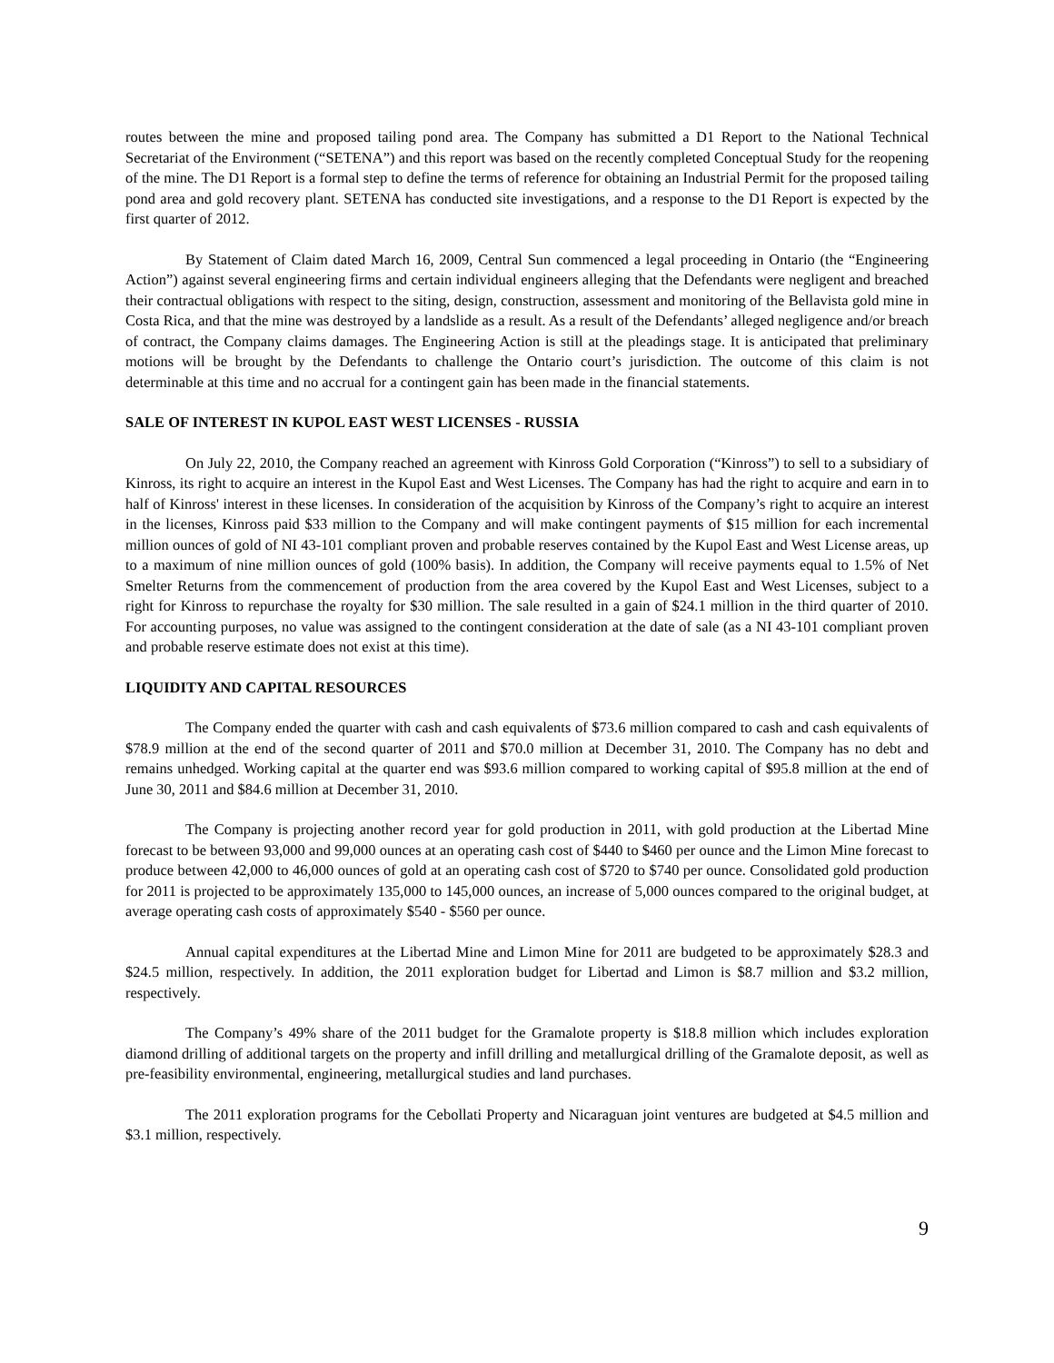routes between the mine and proposed tailing pond area. The Company has submitted a D1 Report to the National Technical Secretariat of the Environment (“SETENA”) and this report was based on the recently completed Conceptual Study for the reopening of the mine. The D1 Report is a formal step to define the terms of reference for obtaining an Industrial Permit for the proposed tailing pond area and gold recovery plant. SETENA has conducted site investigations, and a response to the D1 Report is expected by the first quarter of 2012.
By Statement of Claim dated March 16, 2009, Central Sun commenced a legal proceeding in Ontario (the “Engineering Action”) against several engineering firms and certain individual engineers alleging that the Defendants were negligent and breached their contractual obligations with respect to the siting, design, construction, assessment and monitoring of the Bellavista gold mine in Costa Rica, and that the mine was destroyed by a landslide as a result. As a result of the Defendants’ alleged negligence and/or breach of contract, the Company claims damages. The Engineering Action is still at the pleadings stage. It is anticipated that preliminary motions will be brought by the Defendants to challenge the Ontario court’s jurisdiction. The outcome of this claim is not determinable at this time and no accrual for a contingent gain has been made in the financial statements.
SALE OF INTEREST IN KUPOL EAST WEST LICENSES - RUSSIA
On July 22, 2010, the Company reached an agreement with Kinross Gold Corporation (“Kinross”) to sell to a subsidiary of Kinross, its right to acquire an interest in the Kupol East and West Licenses. The Company has had the right to acquire and earn in to half of Kinross' interest in these licenses. In consideration of the acquisition by Kinross of the Company’s right to acquire an interest in the licenses, Kinross paid $33 million to the Company and will make contingent payments of $15 million for each incremental million ounces of gold of NI 43-101 compliant proven and probable reserves contained by the Kupol East and West License areas, up to a maximum of nine million ounces of gold (100% basis). In addition, the Company will receive payments equal to 1.5% of Net Smelter Returns from the commencement of production from the area covered by the Kupol East and West Licenses, subject to a right for Kinross to repurchase the royalty for $30 million. The sale resulted in a gain of $24.1 million in the third quarter of 2010. For accounting purposes, no value was assigned to the contingent consideration at the date of sale (as a NI 43-101 compliant proven and probable reserve estimate does not exist at this time).
LIQUIDITY AND CAPITAL RESOURCES
The Company ended the quarter with cash and cash equivalents of $73.6 million compared to cash and cash equivalents of $78.9 million at the end of the second quarter of 2011 and $70.0 million at December 31, 2010. The Company has no debt and remains unhedged. Working capital at the quarter end was $93.6 million compared to working capital of $95.8 million at the end of June 30, 2011 and $84.6 million at December 31, 2010.
The Company is projecting another record year for gold production in 2011, with gold production at the Libertad Mine forecast to be between 93,000 and 99,000 ounces at an operating cash cost of $440 to $460 per ounce and the Limon Mine forecast to produce between 42,000 to 46,000 ounces of gold at an operating cash cost of $720 to $740 per ounce. Consolidated gold production for 2011 is projected to be approximately 135,000 to 145,000 ounces, an increase of 5,000 ounces compared to the original budget, at average operating cash costs of approximately $540 - $560 per ounce.
Annual capital expenditures at the Libertad Mine and Limon Mine for 2011 are budgeted to be approximately $28.3 and $24.5 million, respectively. In addition, the 2011 exploration budget for Libertad and Limon is $8.7 million and $3.2 million, respectively.
The Company’s 49% share of the 2011 budget for the Gramalote property is $18.8 million which includes exploration diamond drilling of additional targets on the property and infill drilling and metallurgical drilling of the Gramalote deposit, as well as pre-feasibility environmental, engineering, metallurgical studies and land purchases.
The 2011 exploration programs for the Cebollati Property and Nicaraguan joint ventures are budgeted at $4.5 million and $3.1 million, respectively.
9